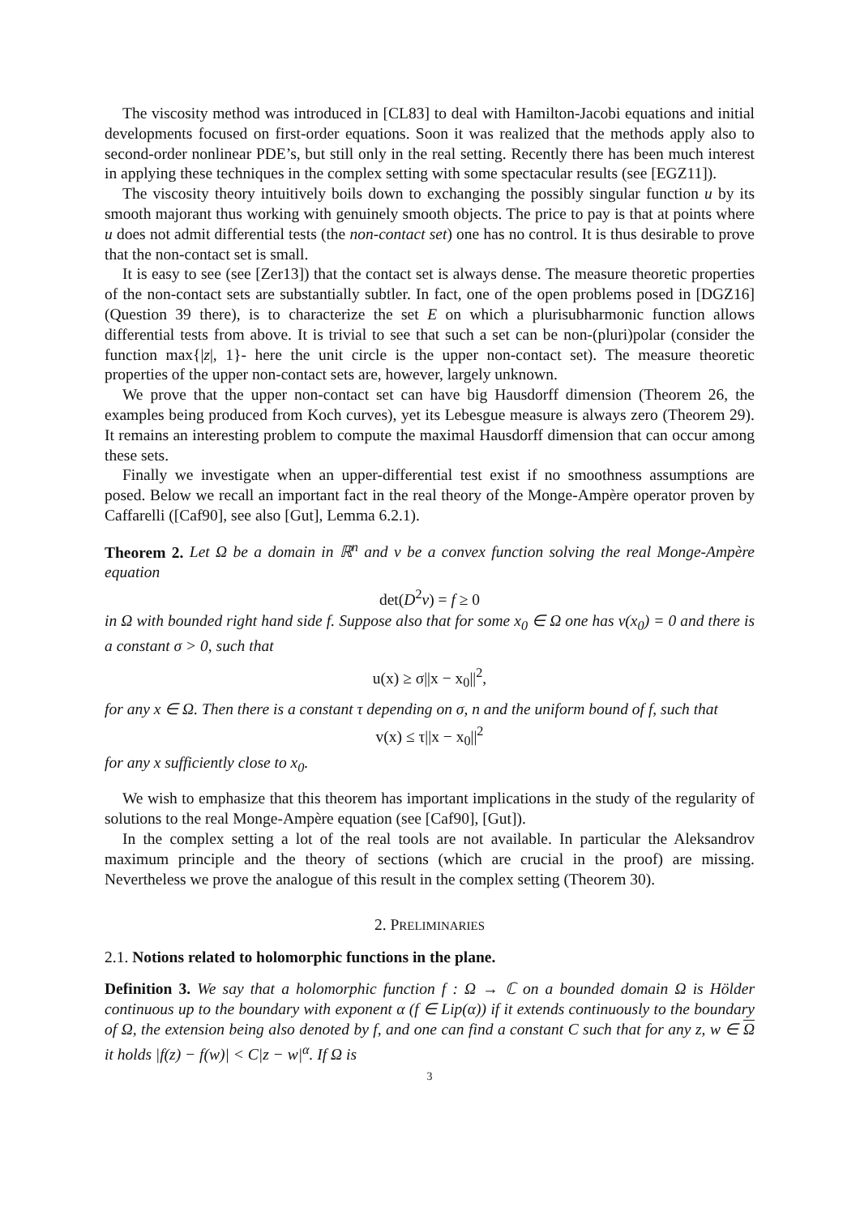The viscosity method was introduced in [CL83] to deal with Hamilton-Jacobi equations and initial developments focused on first-order equations. Soon it was realized that the methods apply also to second-order nonlinear PDE’s, but still only in the real setting. Recently there has been much interest in applying these techniques in the complex setting with some spectacular results (see [EGZ11]).
The viscosity theory intuitively boils down to exchanging the possibly singular function u by its smooth majorant thus working with genuinely smooth objects. The price to pay is that at points where u does not admit differential tests (the non-contact set) one has no control. It is thus desirable to prove that the non-contact set is small.
It is easy to see (see [Zer13]) that the contact set is always dense. The measure theoretic properties of the non-contact sets are substantially subtler. In fact, one of the open problems posed in [DGZ16] (Question 39 there), is to characterize the set E on which a plurisubharmonic function allows differential tests from above. It is trivial to see that such a set can be non-(pluri)polar (consider the function max{|z|, 1}- here the unit circle is the upper non-contact set). The measure theoretic properties of the upper non-contact sets are, however, largely unknown.
We prove that the upper non-contact set can have big Hausdorff dimension (Theorem 26, the examples being produced from Koch curves), yet its Lebesgue measure is always zero (Theorem 29). It remains an interesting problem to compute the maximal Hausdorff dimension that can occur among these sets.
Finally we investigate when an upper-differential test exist if no smoothness assumptions are posed. Below we recall an important fact in the real theory of the Monge-Ampère operator proven by Caffarelli ([Caf90], see also [Gut], Lemma 6.2.1).
Theorem 2. Let Ω be a domain in ℝ<sup>n</sup> and v be a convex function solving the real Monge-Ampère equation
det(D<sup>2</sup>v) = f ≥ 0
in Ω with bounded right hand side f. Suppose also that for some x<sub>0</sub> ∈ Ω one has v(x<sub>0</sub>) = 0 and there is a constant σ > 0, such that
u(x) ≥ σ||x − x<sub>0</sub>||<sup>2</sup>,
for any x ∈ Ω. Then there is a constant τ depending on σ, n and the uniform bound of f, such that
v(x) ≤ τ||x − x<sub>0</sub>||<sup>2</sup>
for any x sufficiently close to x<sub>0</sub>.
We wish to emphasize that this theorem has important implications in the study of the regularity of solutions to the real Monge-Ampère equation (see [Caf90], [Gut]).
In the complex setting a lot of the real tools are not available. In particular the Aleksandrov maximum principle and the theory of sections (which are crucial in the proof) are missing. Nevertheless we prove the analogue of this result in the complex setting (Theorem 30).
2. PRELIMINARIES
2.1. Notions related to holomorphic functions in the plane.
Definition 3. We say that a holomorphic function f : Ω → ℂ on a bounded domain Ω is Hölder continuous up to the boundary with exponent α (f ∈ Lip(α)) if it extends continuously to the boundary of Ω, the extension being also denoted by f, and one can find a constant C such that for any z, w ∈ Ω it holds |f(z) − f(w)| < C|z − w|<sup>α</sup>. If Ω is
3